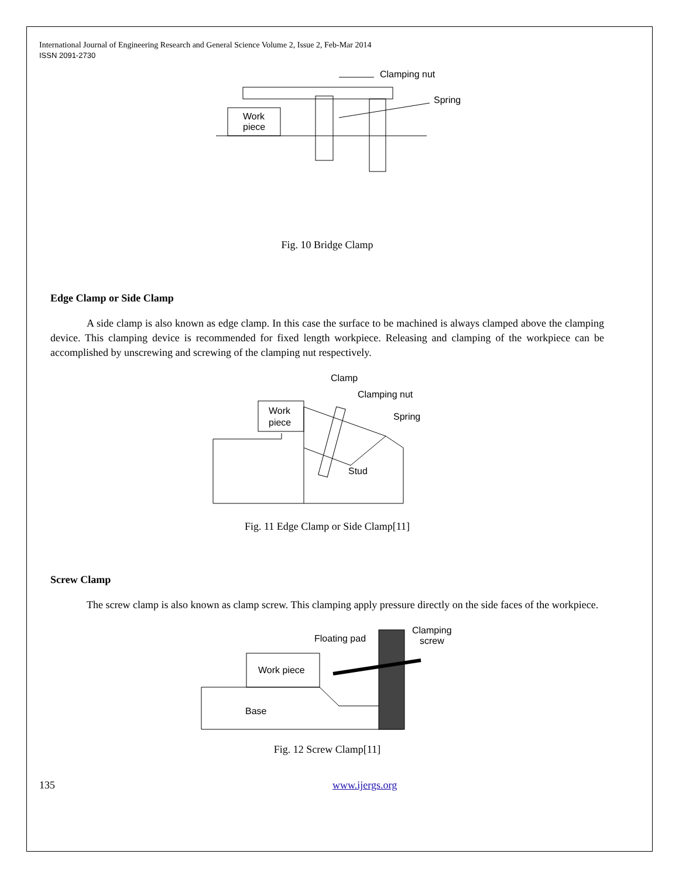International Journal of Engineering Research and General Science Volume 2, Issue 2, Feb-Mar 2014
ISSN 2091-2730
Work
piece
Clamping nut
Spring
Fig. 10 Bridge Clamp
Edge Clamp or Side Clamp
A side clamp is also known as edge clamp. In this case the surface to be machined is always clamped above the clamping device. This clamping device is recommended for fixed length workpiece. Releasing and clamping of the workpiece can be accomplished by unscrewing and screwing of the clamping nut respectively.
Work
piece
Clamp
Clamping nut
Spring
Stud
Fig. 11 Edge Clamp or Side Clamp[11]
Screw Clamp
The screw clamp is also known as clamp screw. This clamping apply pressure directly on the side faces of the workpiece.
Work piece
Base
Floating pad
Clamping
screw
Fig. 12 Screw Clamp[11]
135 www.ijergs.org